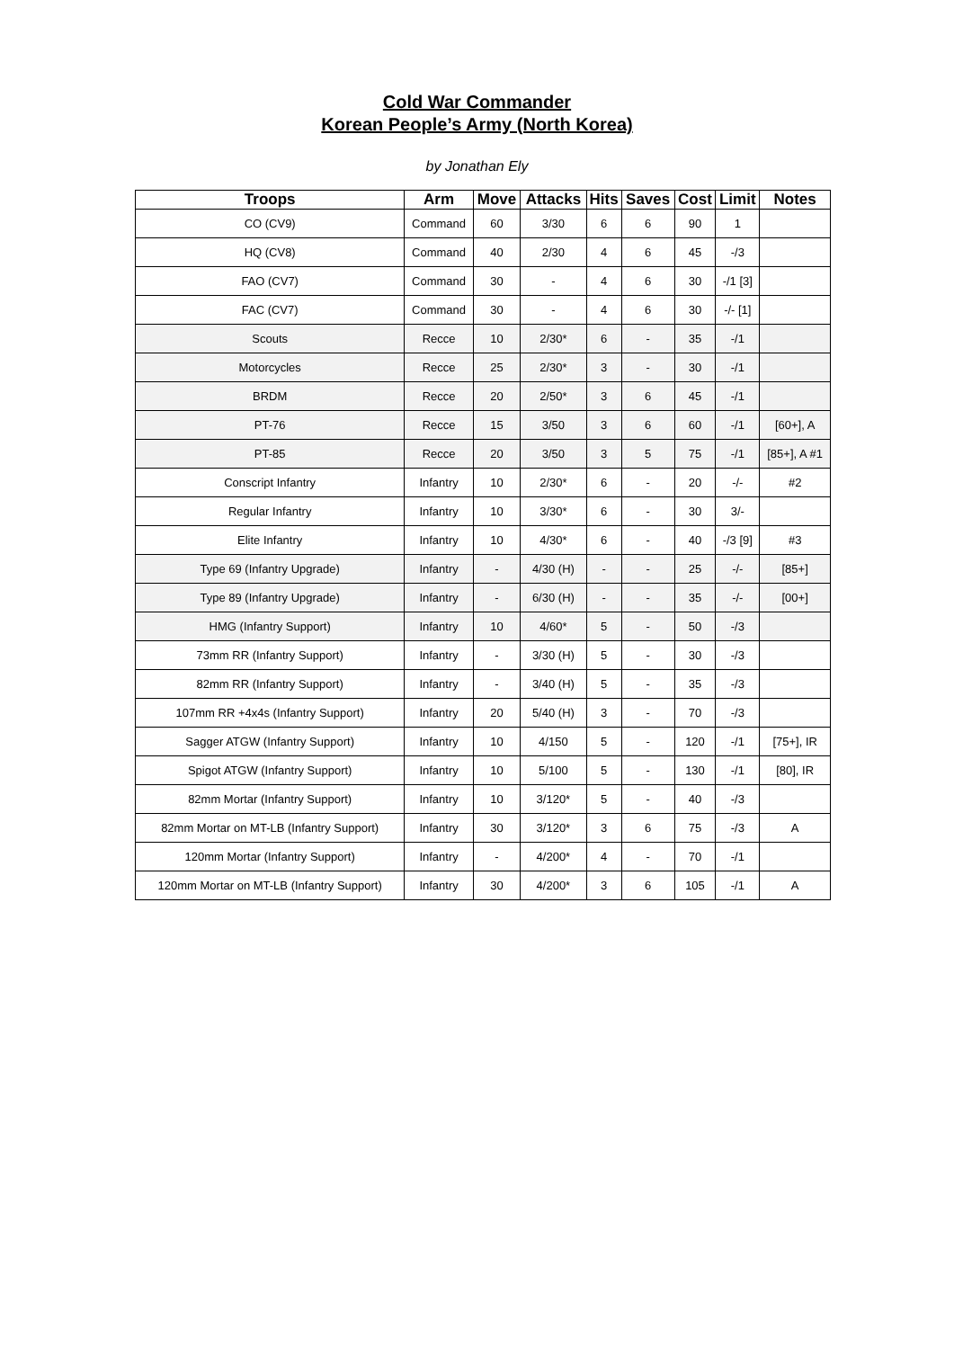Cold War Commander
Korean People’s Army (North Korea)
by Jonathan Ely
| Troops | Arm | Move | Attacks | Hits | Saves | Cost | Limit | Notes |
| --- | --- | --- | --- | --- | --- | --- | --- | --- |
| CO (CV9) | Command | 60 | 3/30 | 6 | 6 | 90 | 1 | |
| HQ (CV8) | Command | 40 | 2/30 | 4 | 6 | 45 | -/3 | |
| FAO (CV7) | Command | 30 | - | 4 | 6 | 30 | -/1 [3] | |
| FAC (CV7) | Command | 30 | - | 4 | 6 | 30 | -/- [1] | |
| Scouts | Recce | 10 | 2/30* | 6 | - | 35 | -/1 | |
| Motorcycles | Recce | 25 | 2/30* | 3 | - | 30 | -/1 | |
| BRDM | Recce | 20 | 2/50* | 3 | 6 | 45 | -/1 | |
| PT-76 | Recce | 15 | 3/50 | 3 | 6 | 60 | -/1 | [60+], A |
| PT-85 | Recce | 20 | 3/50 | 3 | 5 | 75 | -/1 | [85+], A #1 |
| Conscript Infantry | Infantry | 10 | 2/30* | 6 | - | 20 | -/- | #2 |
| Regular Infantry | Infantry | 10 | 3/30* | 6 | - | 30 | 3/- | |
| Elite Infantry | Infantry | 10 | 4/30* | 6 | - | 40 | -/3 [9] | #3 |
| Type 69 (Infantry Upgrade) | Infantry | - | 4/30 (H) | - | - | 25 | -/- | [85+] |
| Type 89 (Infantry Upgrade) | Infantry | - | 6/30 (H) | - | - | 35 | -/- | [00+] |
| HMG (Infantry Support) | Infantry | 10 | 4/60* | 5 | - | 50 | -/3 | |
| 73mm RR (Infantry Support) | Infantry | - | 3/30 (H) | 5 | - | 30 | -/3 | |
| 82mm RR (Infantry Support) | Infantry | - | 3/40 (H) | 5 | - | 35 | -/3 | |
| 107mm RR +4x4s (Infantry Support) | Infantry | 20 | 5/40 (H) | 3 | - | 70 | -/3 | |
| Sagger ATGW (Infantry Support) | Infantry | 10 | 4/150 | 5 | - | 120 | -/1 | [75+], IR |
| Spigot ATGW (Infantry Support) | Infantry | 10 | 5/100 | 5 | - | 130 | -/1 | [80], IR |
| 82mm Mortar (Infantry Support) | Infantry | 10 | 3/120* | 5 | - | 40 | -/3 | |
| 82mm Mortar on MT-LB (Infantry Support) | Infantry | 30 | 3/120* | 3 | 6 | 75 | -/3 | A |
| 120mm Mortar (Infantry Support) | Infantry | - | 4/200* | 4 | - | 70 | -/1 | |
| 120mm Mortar on MT-LB (Infantry Support) | Infantry | 30 | 4/200* | 3 | 6 | 105 | -/1 | A |